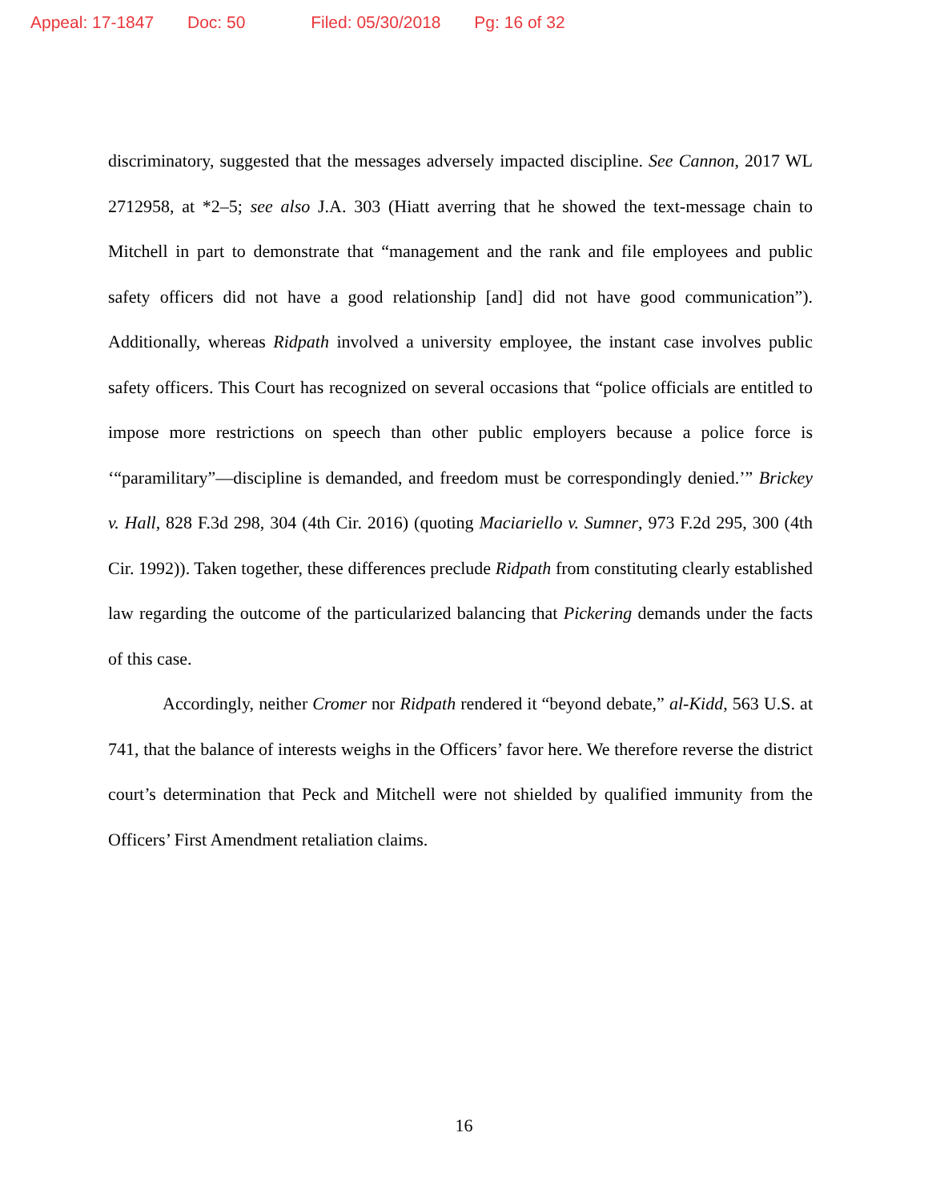Appeal: 17-1847 Doc: 50 Filed: 05/30/2018 Pg: 16 of 32
discriminatory, suggested that the messages adversely impacted discipline. See Cannon, 2017 WL 2712958, at *2–5; see also J.A. 303 (Hiatt averring that he showed the text-message chain to Mitchell in part to demonstrate that “management and the rank and file employees and public safety officers did not have a good relationship [and] did not have good communication”). Additionally, whereas Ridpath involved a university employee, the instant case involves public safety officers. This Court has recognized on several occasions that “police officials are entitled to impose more restrictions on speech than other public employers because a police force is ‘“paramilitary”—discipline is demanded, and freedom must be correspondingly denied.’” Brickey v. Hall, 828 F.3d 298, 304 (4th Cir. 2016) (quoting Maciariello v. Sumner, 973 F.2d 295, 300 (4th Cir. 1992)). Taken together, these differences preclude Ridpath from constituting clearly established law regarding the outcome of the particularized balancing that Pickering demands under the facts of this case.
Accordingly, neither Cromer nor Ridpath rendered it “beyond debate,” al-Kidd, 563 U.S. at 741, that the balance of interests weighs in the Officers’ favor here. We therefore reverse the district court’s determination that Peck and Mitchell were not shielded by qualified immunity from the Officers’ First Amendment retaliation claims.
16